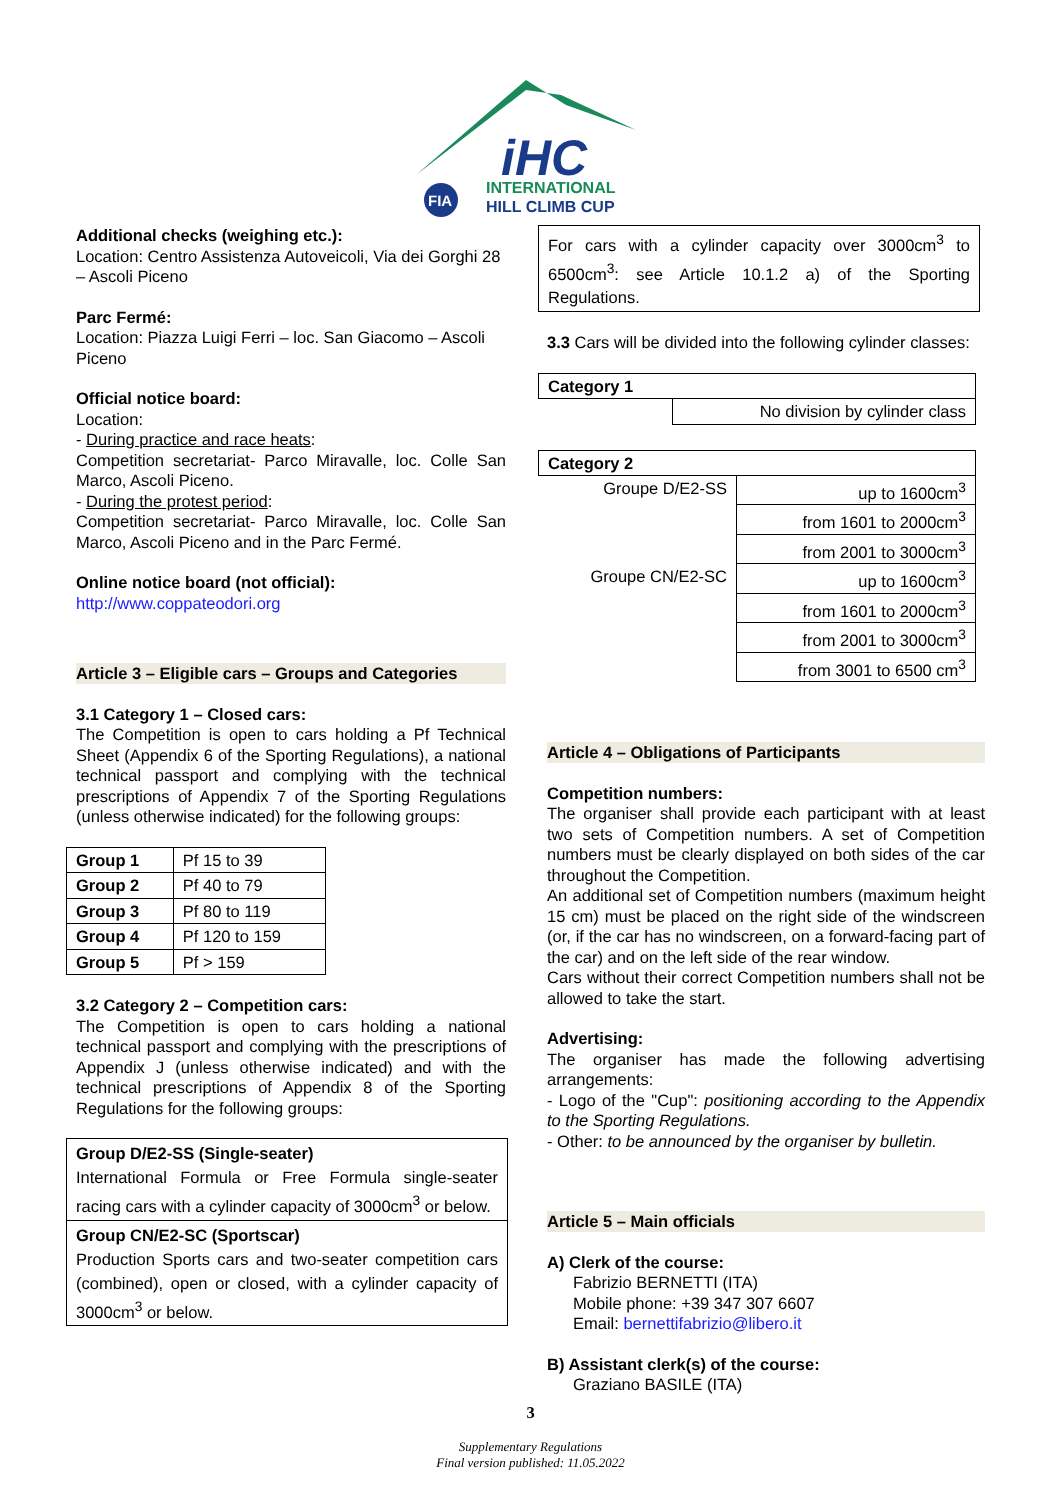iHC
FIA
INTERNATIONAL
HILL CLIMB CUP
Additional checks (weighing etc.):
Location: Centro Assistenza Autoveicoli, Via dei Gorghi 28 – Ascoli Piceno
Parc Fermé:
Location: Piazza Luigi Ferri – loc. San Giacomo – Ascoli Piceno
Official notice board:
Location:
- During practice and race heats:
Competition secretariat- Parco Miravalle, loc. Colle San Marco, Ascoli Piceno.
- During the protest period:
Competition secretariat- Parco Miravalle, loc. Colle San Marco, Ascoli Piceno and in the Parc Fermé.
Online notice board (not official):
http://www.coppateodori.org
Article 3 – Eligible cars – Groups and Categories
3.1 Category 1 – Closed cars:
The Competition is open to cars holding a Pf Technical Sheet (Appendix 6 of the Sporting Regulations), a national technical passport and complying with the technical prescriptions of Appendix 7 of the Sporting Regulations (unless otherwise indicated) for the following groups:
| Group 1 | Pf 15 to 39 |
| Group 2 | Pf 40 to 79 |
| Group 3 | Pf 80 to 119 |
| Group 4 | Pf 120 to 159 |
| Group 5 | Pf > 159 |
3.2 Category 2 – Competition cars:
The Competition is open to cars holding a national technical passport and complying with the prescriptions of Appendix J (unless otherwise indicated) and with the technical prescriptions of Appendix 8 of the Sporting Regulations for the following groups:
| Group D/E2-SS (Single-seater) International Formula or Free Formula single-seater racing cars with a cylinder capacity of 3000cm<sup>3</sup> or below. |
| Group CN/E2-SC (Sportscar) Production Sports cars and two-seater competition cars (combined), open or closed, with a cylinder capacity of 3000cm<sup>3</sup> or below. |
| For cars with a cylinder capacity over 3000cm<sup>3</sup> to 6500cm<sup>3</sup>: see Article 10.1.2 a) of the Sporting Regulations. |
3.3 Cars will be divided into the following cylinder classes:
| Category 1 | |
| | No division by cylinder class |
| Category 2 | |
| Groupe D/E2-SS | up to 1600cm<sup>3</sup> |
| | from 1601 to 2000cm<sup>3</sup> |
| | from 2001 to 3000cm<sup>3</sup> |
| Groupe CN/E2-SC | up to 1600cm<sup>3</sup> |
| | from 1601 to 2000cm<sup>3</sup> |
| | from 2001 to 3000cm<sup>3</sup> |
| | from 3001 to 6500 cm<sup>3</sup> |
Article 4 – Obligations of Participants
Competition numbers:
The organiser shall provide each participant with at least two sets of Competition numbers. A set of Competition numbers must be clearly displayed on both sides of the car throughout the Competition.
An additional set of Competition numbers (maximum height 15 cm) must be placed on the right side of the windscreen (or, if the car has no windscreen, on a forward-facing part of the car) and on the left side of the rear window.
Cars without their correct Competition numbers shall not be allowed to take the start.
Advertising:
The organiser has made the following advertising arrangements:
- Logo of the "Cup": positioning according to the Appendix to the Sporting Regulations.
- Other: to be announced by the organiser by bulletin.
Article 5 – Main officials
A) Clerk of the course:
Fabrizio BERNETTI (ITA)
Mobile phone: +39 347 307 6607
Email: bernettifabrizio@libero.it
B) Assistant clerk(s) of the course:
Graziano BASILE (ITA)
3
Supplementary Regulations
Final version published: 11.05.2022